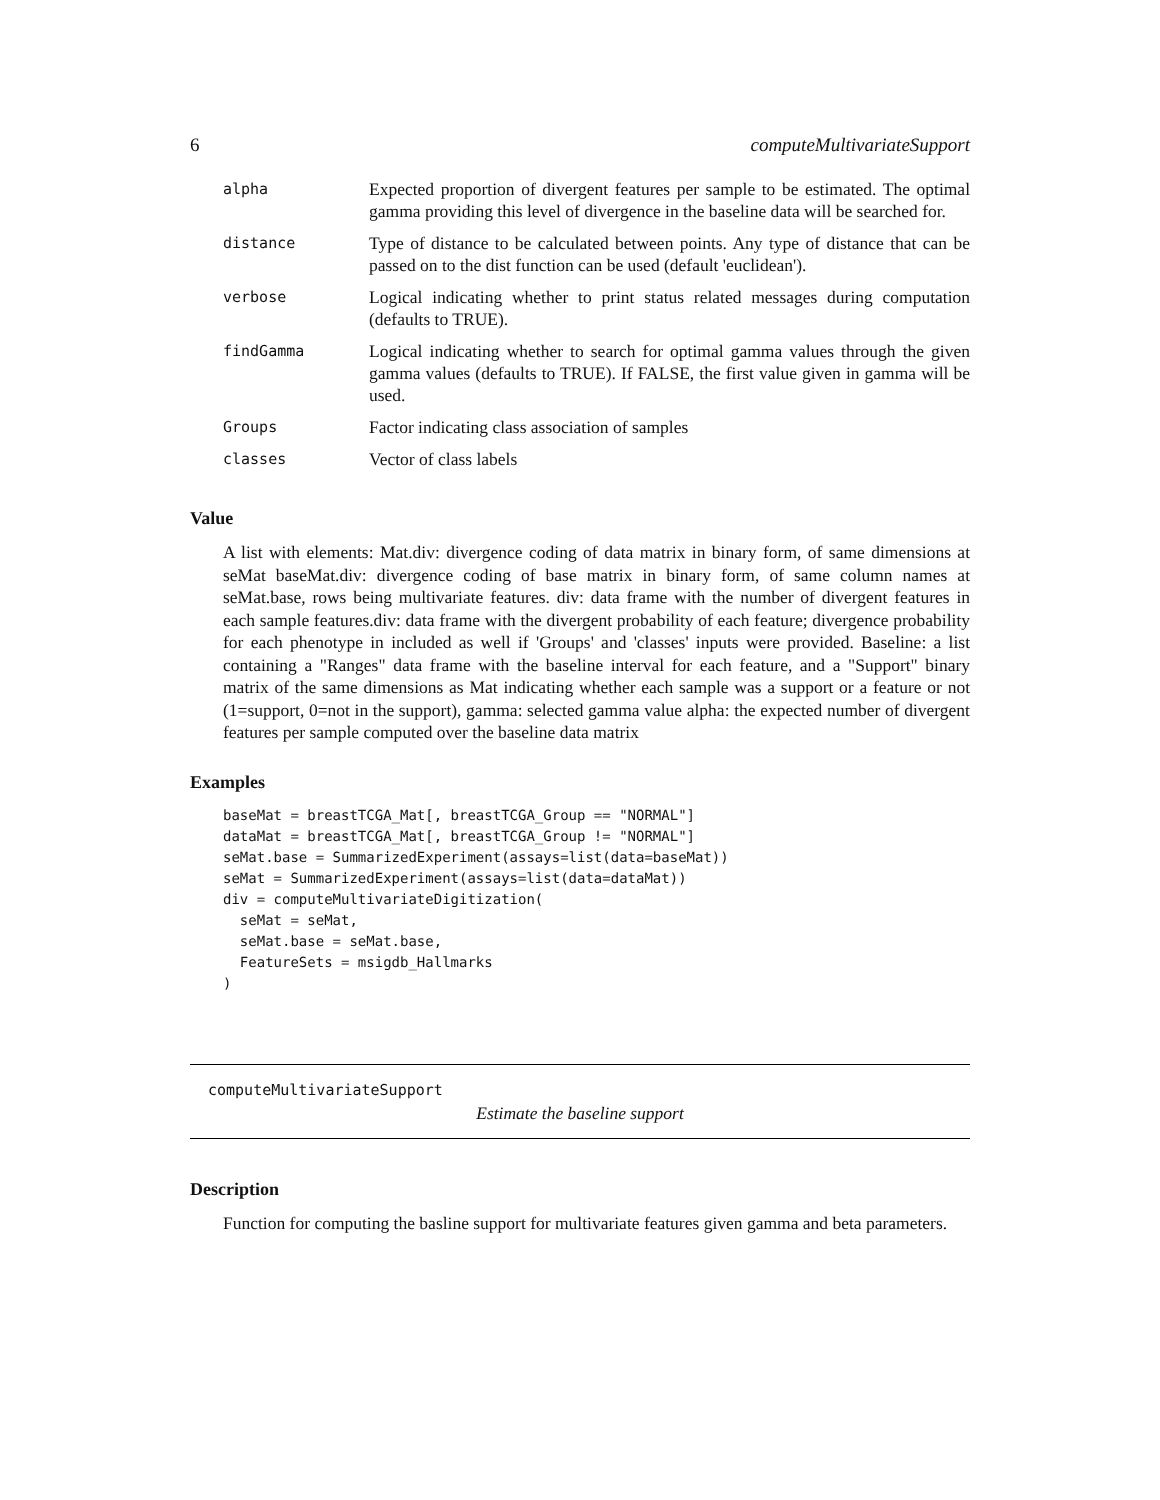6 computeMultivariateSupport
| alpha | Expected proportion of divergent features per sample to be estimated. The optimal gamma providing this level of divergence in the baseline data will be searched for. |
| distance | Type of distance to be calculated between points. Any type of distance that can be passed on to the dist function can be used (default 'euclidean'). |
| verbose | Logical indicating whether to print status related messages during computation (defaults to TRUE). |
| findGamma | Logical indicating whether to search for optimal gamma values through the given gamma values (defaults to TRUE). If FALSE, the first value given in gamma will be used. |
| Groups | Factor indicating class association of samples |
| classes | Vector of class labels |
Value
A list with elements: Mat.div: divergence coding of data matrix in binary form, of same dimensions at seMat baseMat.div: divergence coding of base matrix in binary form, of same column names at seMat.base, rows being multivariate features. div: data frame with the number of divergent features in each sample features.div: data frame with the divergent probability of each feature; divergence probability for each phenotype in included as well if 'Groups' and 'classes' inputs were provided. Baseline: a list containing a "Ranges" data frame with the baseline interval for each feature, and a "Support" binary matrix of the same dimensions as Mat indicating whether each sample was a support or a feature or not (1=support, 0=not in the support), gamma: selected gamma value alpha: the expected number of divergent features per sample computed over the baseline data matrix
Examples
baseMat = breastTCGA_Mat[, breastTCGA_Group == "NORMAL"]
dataMat = breastTCGA_Mat[, breastTCGA_Group != "NORMAL"]
seMat.base = SummarizedExperiment(assays=list(data=baseMat))
seMat = SummarizedExperiment(assays=list(data=dataMat))
div = computeMultivariateDigitization(
  seMat = seMat,
  seMat.base = seMat.base,
  FeatureSets = msigdb_Hallmarks
)
computeMultivariateSupport
Estimate the baseline support
Description
Function for computing the basline support for multivariate features given gamma and beta parameters.